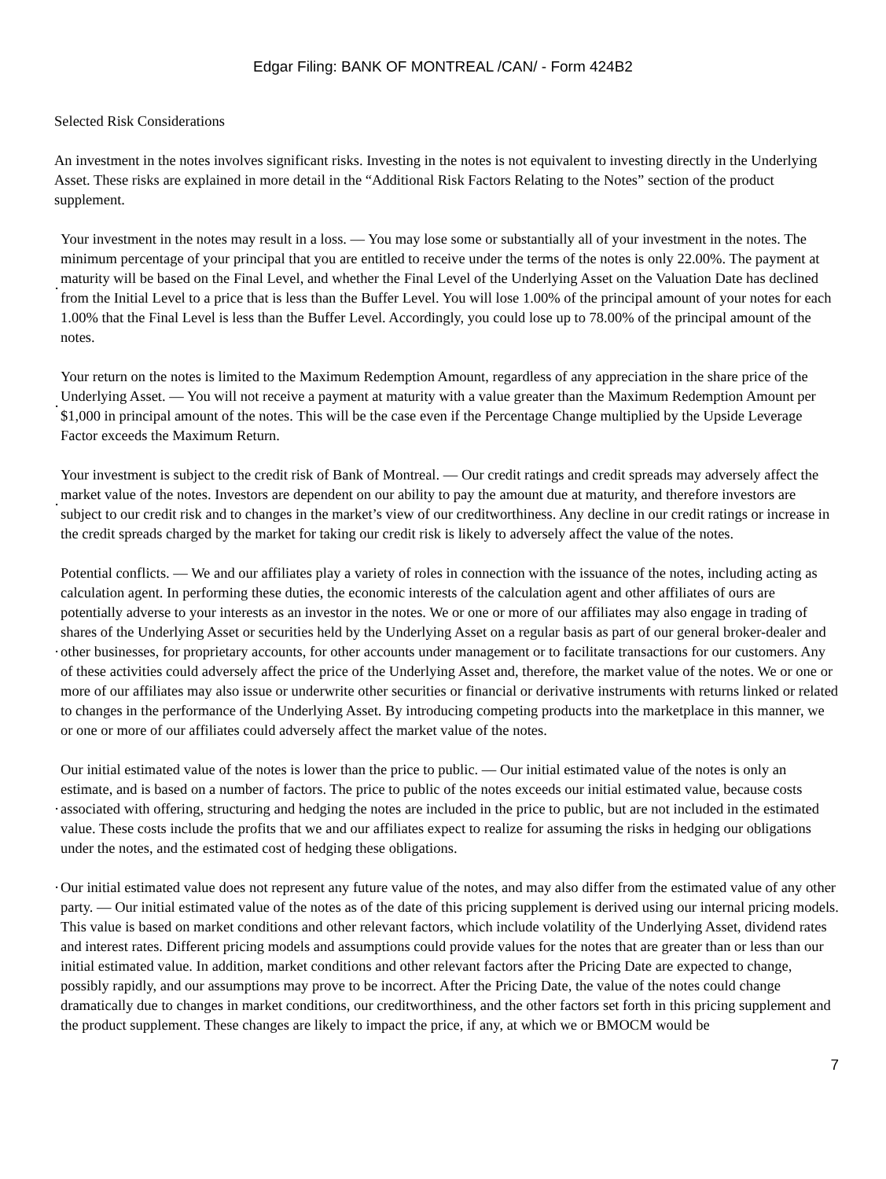Edgar Filing: BANK OF MONTREAL /CAN/ - Form 424B2
Selected Risk Considerations
An investment in the notes involves significant risks. Investing in the notes is not equivalent to investing directly in the Underlying Asset. These risks are explained in more detail in the “Additional Risk Factors Relating to the Notes” section of the product supplement.
·
Your investment in the notes may result in a loss. — You may lose some or substantially all of your investment in the notes. The minimum percentage of your principal that you are entitled to receive under the terms of the notes is only 22.00%. The payment at maturity will be based on the Final Level, and whether the Final Level of the Underlying Asset on the Valuation Date has declined from the Initial Level to a price that is less than the Buffer Level. You will lose 1.00% of the principal amount of your notes for each 1.00% that the Final Level is less than the Buffer Level. Accordingly, you could lose up to 78.00% of the principal amount of the notes.
·
Your return on the notes is limited to the Maximum Redemption Amount, regardless of any appreciation in the share price of the Underlying Asset. — You will not receive a payment at maturity with a value greater than the Maximum Redemption Amount per $1,000 in principal amount of the notes. This will be the case even if the Percentage Change multiplied by the Upside Leverage Factor exceeds the Maximum Return.
·
Your investment is subject to the credit risk of Bank of Montreal. — Our credit ratings and credit spreads may adversely affect the market value of the notes. Investors are dependent on our ability to pay the amount due at maturity, and therefore investors are subject to our credit risk and to changes in the market’s view of our creditworthiness. Any decline in our credit ratings or increase in the credit spreads charged by the market for taking our credit risk is likely to adversely affect the value of the notes.
·
Potential conflicts. — We and our affiliates play a variety of roles in connection with the issuance of the notes, including acting as calculation agent. In performing these duties, the economic interests of the calculation agent and other affiliates of ours are potentially adverse to your interests as an investor in the notes. We or one or more of our affiliates may also engage in trading of shares of the Underlying Asset or securities held by the Underlying Asset on a regular basis as part of our general broker-dealer and other businesses, for proprietary accounts, for other accounts under management or to facilitate transactions for our customers. Any of these activities could adversely affect the price of the Underlying Asset and, therefore, the market value of the notes. We or one or more of our affiliates may also issue or underwrite other securities or financial or derivative instruments with returns linked or related to changes in the performance of the Underlying Asset. By introducing competing products into the marketplace in this manner, we or one or more of our affiliates could adversely affect the market value of the notes.
·
Our initial estimated value of the notes is lower than the price to public. — Our initial estimated value of the notes is only an estimate, and is based on a number of factors. The price to public of the notes exceeds our initial estimated value, because costs associated with offering, structuring and hedging the notes are included in the price to public, but are not included in the estimated value. These costs include the profits that we and our affiliates expect to realize for assuming the risks in hedging our obligations under the notes, and the estimated cost of hedging these obligations.
·
Our initial estimated value does not represent any future value of the notes, and may also differ from the estimated value of any other party. — Our initial estimated value of the notes as of the date of this pricing supplement is derived using our internal pricing models. This value is based on market conditions and other relevant factors, which include volatility of the Underlying Asset, dividend rates and interest rates. Different pricing models and assumptions could provide values for the notes that are greater than or less than our initial estimated value. In addition, market conditions and other relevant factors after the Pricing Date are expected to change, possibly rapidly, and our assumptions may prove to be incorrect. After the Pricing Date, the value of the notes could change dramatically due to changes in market conditions, our creditworthiness, and the other factors set forth in this pricing supplement and the product supplement. These changes are likely to impact the price, if any, at which we or BMOCM would be
7